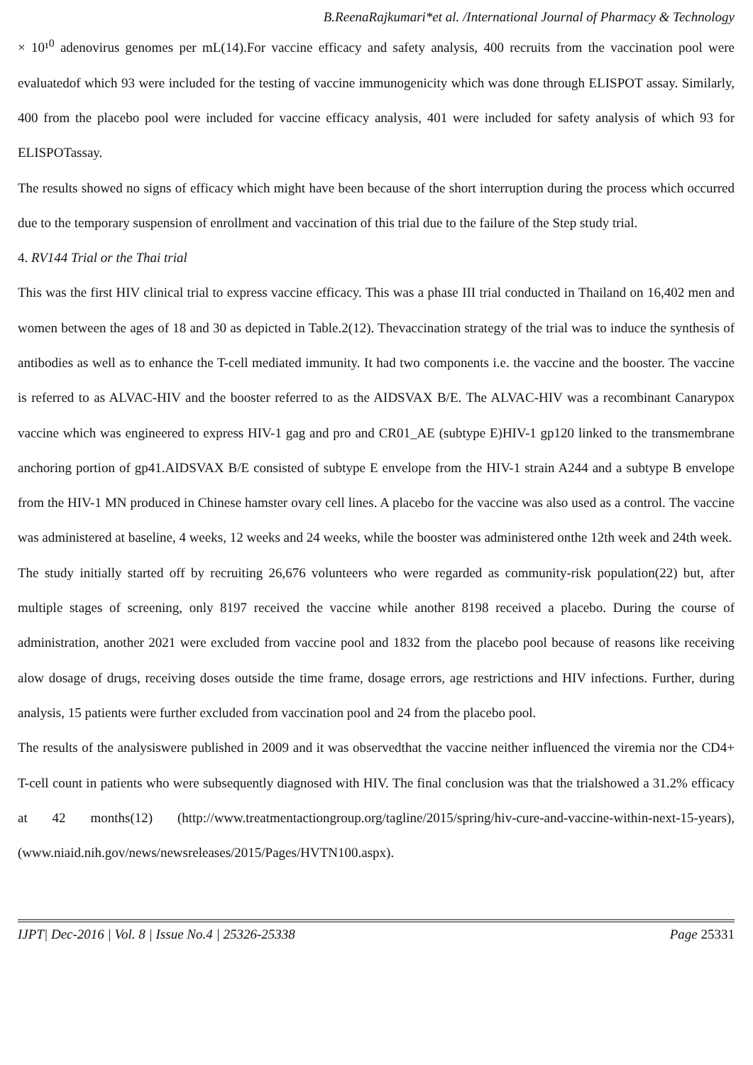B.ReenaRajkumari*et al. /International Journal of Pharmacy & Technology
× 10¹<sup>0</sup> adenovirus genomes per mL(14).For vaccine efficacy and safety analysis, 400 recruits from the vaccination pool were evaluatedof which 93 were included for the testing of vaccine immunogenicity which was done through ELISPOT assay. Similarly, 400 from the placebo pool were included for vaccine efficacy analysis, 401 were included for safety analysis of which 93 for ELISPOTassay.
The results showed no signs of efficacy which might have been because of the short interruption during the process which occurred due to the temporary suspension of enrollment and vaccination of this trial due to the failure of the Step study trial.
4. RV144 Trial or the Thai trial
This was the first HIV clinical trial to express vaccine efficacy. This was a phase III trial conducted in Thailand on 16,402 men and women between the ages of 18 and 30 as depicted in Table.2(12). Thevaccination strategy of the trial was to induce the synthesis of antibodies as well as to enhance the T-cell mediated immunity. It had two components i.e. the vaccine and the booster. The vaccine is referred to as ALVAC-HIV and the booster referred to as the AIDSVAX B/E. The ALVAC-HIV was a recombinant Canarypox vaccine which was engineered to express HIV-1 gag and pro and CR01_AE (subtype E)HIV-1 gp120 linked to the transmembrane anchoring portion of gp41.AIDSVAX B/E consisted of subtype E envelope from the HIV-1 strain A244 and a subtype B envelope from the HIV-1 MN produced in Chinese hamster ovary cell lines. A placebo for the vaccine was also used as a control. The vaccine was administered at baseline, 4 weeks, 12 weeks and 24 weeks, while the booster was administered onthe 12th week and 24th week.
The study initially started off by recruiting 26,676 volunteers who were regarded as community-risk population(22) but, after multiple stages of screening, only 8197 received the vaccine while another 8198 received a placebo. During the course of administration, another 2021 were excluded from vaccine pool and 1832 from the placebo pool because of reasons like receiving alow dosage of drugs, receiving doses outside the time frame, dosage errors, age restrictions and HIV infections. Further, during analysis, 15 patients were further excluded from vaccination pool and 24 from the placebo pool.
The results of the analysiswere published in 2009 and it was observedthat the vaccine neither influenced the viremia nor the CD4+ T-cell count in patients who were subsequently diagnosed with HIV. The final conclusion was that the trialshowed a 31.2% efficacy at 42 months(12) (http://www.treatmentactiongroup.org/tagline/2015/spring/hiv-cure-and-vaccine-within-next-15-years), (www.niaid.nih.gov/news/newsreleases/2015/Pages/HVTN100.aspx).
IJPT| Dec-2016 | Vol. 8 | Issue No.4 | 25326-25338 Page 25331